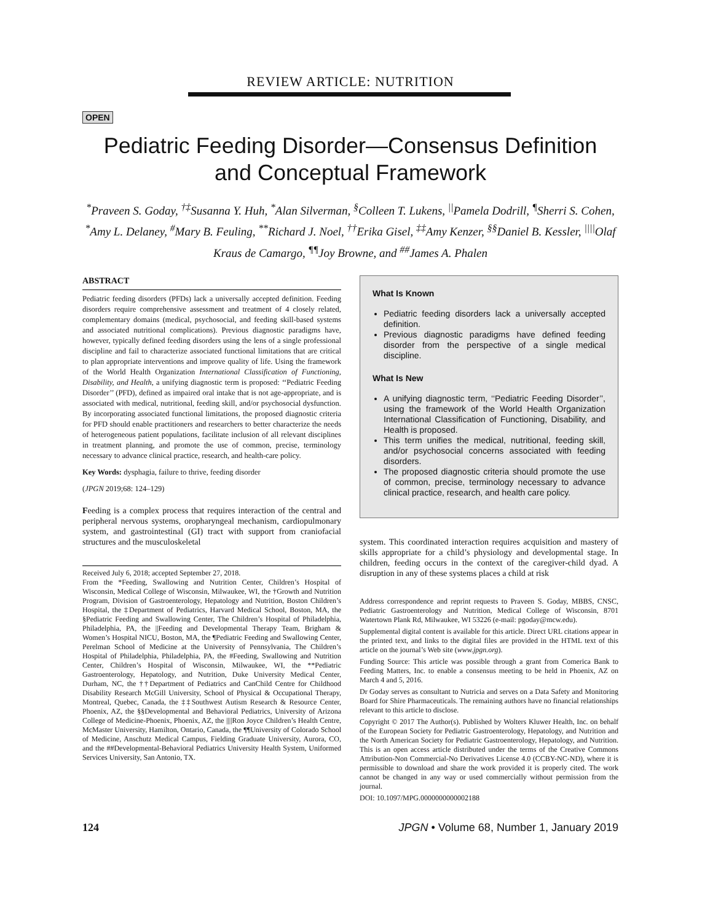REVIEW ARTICLE: NUTRITION
OPEN
Pediatric Feeding Disorder—Consensus Definition and Conceptual Framework
<sup>*</sup> Praveen S. Goday, <sup>†‡</sup>Susanna Y. Huh, <sup>*</sup>Alan Silverman, <sup>§</sup>Colleen T. Lukens, <sup>||</sup>Pamela Dodrill, <sup>¶</sup>Sherri S. Cohen, <sup>*</sup>Amy L. Delaney, <sup>#</sup>Mary B. Feuling, <sup>**</sup>Richard J. Noel, <sup>††</sup>Erika Gisel, <sup>‡‡</sup>Amy Kenzer, <sup>§§</sup>Daniel B. Kessler, <sup>||||</sup>Olaf Kraus de Camargo, <sup>¶¶</sup>Joy Browne, and <sup>##</sup>James A. Phalen
ABSTRACT
Pediatric feeding disorders (PFDs) lack a universally accepted definition. Feeding disorders require comprehensive assessment and treatment of 4 closely related, complementary domains (medical, psychosocial, and feeding skill-based systems and associated nutritional complications). Previous diagnostic paradigms have, however, typically defined feeding disorders using the lens of a single professional discipline and fail to characterize associated functional limitations that are critical to plan appropriate interventions and improve quality of life. Using the framework of the World Health Organization International Classification of Functioning, Disability, and Health, a unifying diagnostic term is proposed: ‘‘Pediatric Feeding Disorder’’ (PFD), defined as impaired oral intake that is not age-appropriate, and is associated with medical, nutritional, feeding skill, and/or psychosocial dysfunction. By incorporating associated functional limitations, the proposed diagnostic criteria for PFD should enable practitioners and researchers to better characterize the needs of heterogeneous patient populations, facilitate inclusion of all relevant disciplines in treatment planning, and promote the use of common, precise, terminology necessary to advance clinical practice, research, and health-care policy.
Key Words: dysphagia, failure to thrive, feeding disorder
(JPGN 2019;68: 124–129)
Feeding is a complex process that requires interaction of the central and peripheral nervous systems, oropharyngeal mechanism, cardiopulmonary system, and gastrointestinal (GI) tract with support from craniofacial structures and the musculoskeletal
Received July 6, 2018; accepted September 27, 2018.
From the *Feeding, Swallowing and Nutrition Center, Children’s Hospital of Wisconsin, Medical College of Wisconsin, Milwaukee, WI, the †Growth and Nutrition Program, Division of Gastroenterology, Hepatology and Nutrition, Boston Children’s Hospital, the ‡Department of Pediatrics, Harvard Medical School, Boston, MA, the §Pediatric Feeding and Swallowing Center, The Children’s Hospital of Philadelphia, Philadelphia, PA, the ||Feeding and Developmental Therapy Team, Brigham & Women’s Hospital NICU, Boston, MA, the ¶Pediatric Feeding and Swallowing Center, Perelman School of Medicine at the University of Pennsylvania, The Children’s Hospital of Philadelphia, Philadelphia, PA, the #Feeding, Swallowing and Nutrition Center, Children’s Hospital of Wisconsin, Milwaukee, WI, the **Pediatric Gastroenterology, Hepatology, and Nutrition, Duke University Medical Center, Durham, NC, the ††Department of Pediatrics and CanChild Centre for Childhood Disability Research McGill University, School of Physical & Occupational Therapy, Montreal, Quebec, Canada, the ‡‡Southwest Autism Research & Resource Center, Phoenix, AZ, the §§Developmental and Behavioral Pediatrics, University of Arizona College of Medicine-Phoenix, Phoenix, AZ, the ||||Ron Joyce Children’s Health Centre, McMaster University, Hamilton, Ontario, Canada, the ¶¶University of Colorado School of Medicine, Anschutz Medical Campus, Fielding Graduate University, Aurora, CO, and the ##Developmental-Behavioral Pediatrics University Health System, Uniformed Services University, San Antonio, TX.
What Is Known
Pediatric feeding disorders lack a universally accepted definition.
Previous diagnostic paradigms have defined feeding disorder from the perspective of a single medical discipline.
What Is New
A unifying diagnostic term, ‘‘Pediatric Feeding Disorder’’, using the framework of the World Health Organization International Classification of Functioning, Disability, and Health is proposed.
This term unifies the medical, nutritional, feeding skill, and/or psychosocial concerns associated with feeding disorders.
The proposed diagnostic criteria should promote the use of common, precise, terminology necessary to advance clinical practice, research, and health care policy.
system. This coordinated interaction requires acquisition and mastery of skills appropriate for a child’s physiology and developmental stage. In children, feeding occurs in the context of the caregiver-child dyad. A disruption in any of these systems places a child at risk
Address correspondence and reprint requests to Praveen S. Goday, MBBS, CNSC, Pediatric Gastroenterology and Nutrition, Medical College of Wisconsin, 8701 Watertown Plank Rd, Milwaukee, WI 53226 (e-mail: pgoday@mcw.edu).
Supplemental digital content is available for this article. Direct URL citations appear in the printed text, and links to the digital files are provided in the HTML text of this article on the journal’s Web site (www.jpgn.org).
Funding Source: This article was possible through a grant from Comerica Bank to Feeding Matters, Inc. to enable a consensus meeting to be held in Phoenix, AZ on March 4 and 5, 2016.
Dr Goday serves as consultant to Nutricia and serves on a Data Safety and Monitoring Board for Shire Pharmaceuticals. The remaining authors have no financial relationships relevant to this article to disclose.
Copyright © 2017 The Author(s). Published by Wolters Kluwer Health, Inc. on behalf of the European Society for Pediatric Gastroenterology, Hepatology, and Nutrition and the North American Society for Pediatric Gastroenterology, Hepatology, and Nutrition. This is an open access article distributed under the terms of the Creative Commons Attribution-Non Commercial-No Derivatives License 4.0 (CCBY-NC-ND), where it is permissible to download and share the work provided it is properly cited. The work cannot be changed in any way or used commercially without permission from the journal.
DOI: 10.1097/MPG.0000000000002188
124 JPGN • Volume 68, Number 1, January 2019